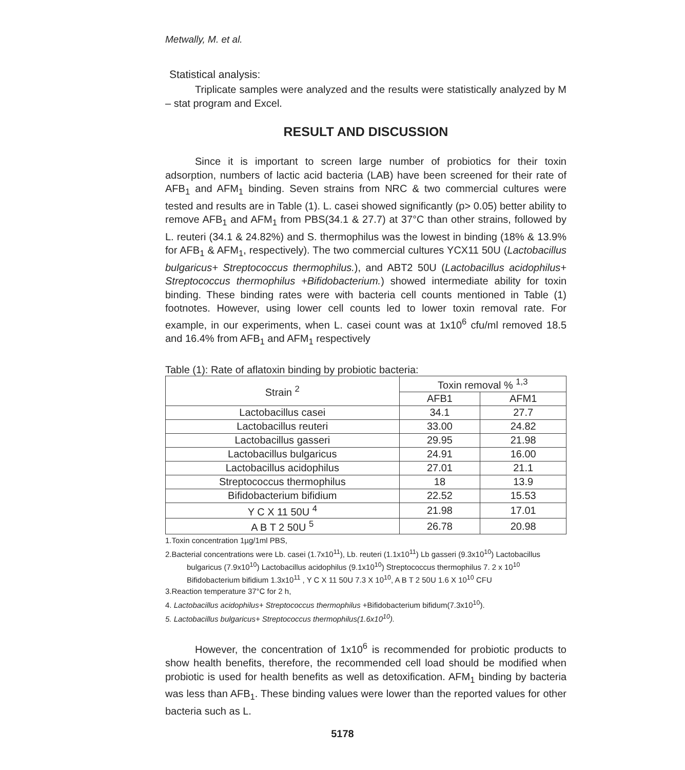Metwally, M. et al.
Statistical analysis:
Triplicate samples were analyzed and the results were statistically analyzed by M – stat program and Excel.
RESULT AND DISCUSSION
Since it is important to screen large number of probiotics for their toxin adsorption, numbers of lactic acid bacteria (LAB) have been screened for their rate of AFB<sub>1</sub> and AFM<sub>1</sub> binding. Seven strains from NRC & two commercial cultures were tested and results are in Table (1). L. casei showed significantly (p> 0.05) better ability to remove AFB<sub>1</sub> and AFM<sub>1</sub> from PBS(34.1 & 27.7) at 37°C than other strains, followed by L. reuteri (34.1 & 24.82%) and S. thermophilus was the lowest in binding (18% & 13.9% for AFB<sub>1</sub> & AFM<sub>1</sub>, respectively). The two commercial cultures YCX11 50U (Lactobacillus bulgaricus+ Streptococcus thermophilus.), and ABT2 50U (Lactobacillus acidophilus+ Streptococcus thermophilus +Bifidobacterium.) showed intermediate ability for toxin binding. These binding rates were with bacteria cell counts mentioned in Table (1) footnotes. However, using lower cell counts led to lower toxin removal rate. For example, in our experiments, when L. casei count was at 1x10<sup>6</sup> cfu/ml removed 18.5 and 16.4% from AFB<sub>1</sub> and AFM<sub>1</sub> respectively
Table (1): Rate of aflatoxin binding by probiotic bacteria:
| Strain <sup>2</sup> | Toxin removal % <sup>1,3</sup> | |
| --- | --- | --- |
| | AFB1 | AFM1 |
| Lactobacillus casei | 34.1 | 27.7 |
| Lactobacillus reuteri | 33.00 | 24.82 |
| Lactobacillus gasseri | 29.95 | 21.98 |
| Lactobacillus bulgaricus | 24.91 | 16.00 |
| Lactobacillus acidophilus | 27.01 | 21.1 |
| Streptococcus thermophilus | 18 | 13.9 |
| Bifidobacterium bifidium | 22.52 | 15.53 |
| Y C X 11 50U <sup>4</sup> | 21.98 | 17.01 |
| A B T 2 50U <sup>5</sup> | 26.78 | 20.98 |
1.Toxin concentration 1µg/1ml PBS,
2.Bacterial concentrations were Lb. casei (1.7x10<sup>11</sup>), Lb. reuteri (1.1x10<sup>11</sup>) Lb gasseri (9.3x10<sup>10</sup>) Lactobacillus bulgaricus (7.9x10<sup>10</sup>) Lactobacillus acidophilus (9.1x10<sup>10</sup>) Streptococcus thermophilus 7. 2 x 10<sup>10</sup> Bifidobacterium bifidium 1.3x10<sup>11</sup> , Y C X 11 50U 7.3 X 10<sup>10</sup>, A B T 2 50U 1.6 X 10<sup>10</sup> CFU
3.Reaction temperature 37°C for 2 h,
4. Lactobacillus acidophilus+ Streptococcus thermophilus +Bifidobacterium bifidum(7.3x10<sup>10</sup>).
5. Lactobacillus bulgaricus+ Streptococcus thermophilus(1.6x10<sup>10</sup>).
However, the concentration of 1x10<sup>6</sup> is recommended for probiotic products to show health benefits, therefore, the recommended cell load should be modified when probiotic is used for health benefits as well as detoxification. AFM<sub>1</sub> binding by bacteria was less than AFB<sub>1</sub>. These binding values were lower than the reported values for other bacteria such as L.
5178